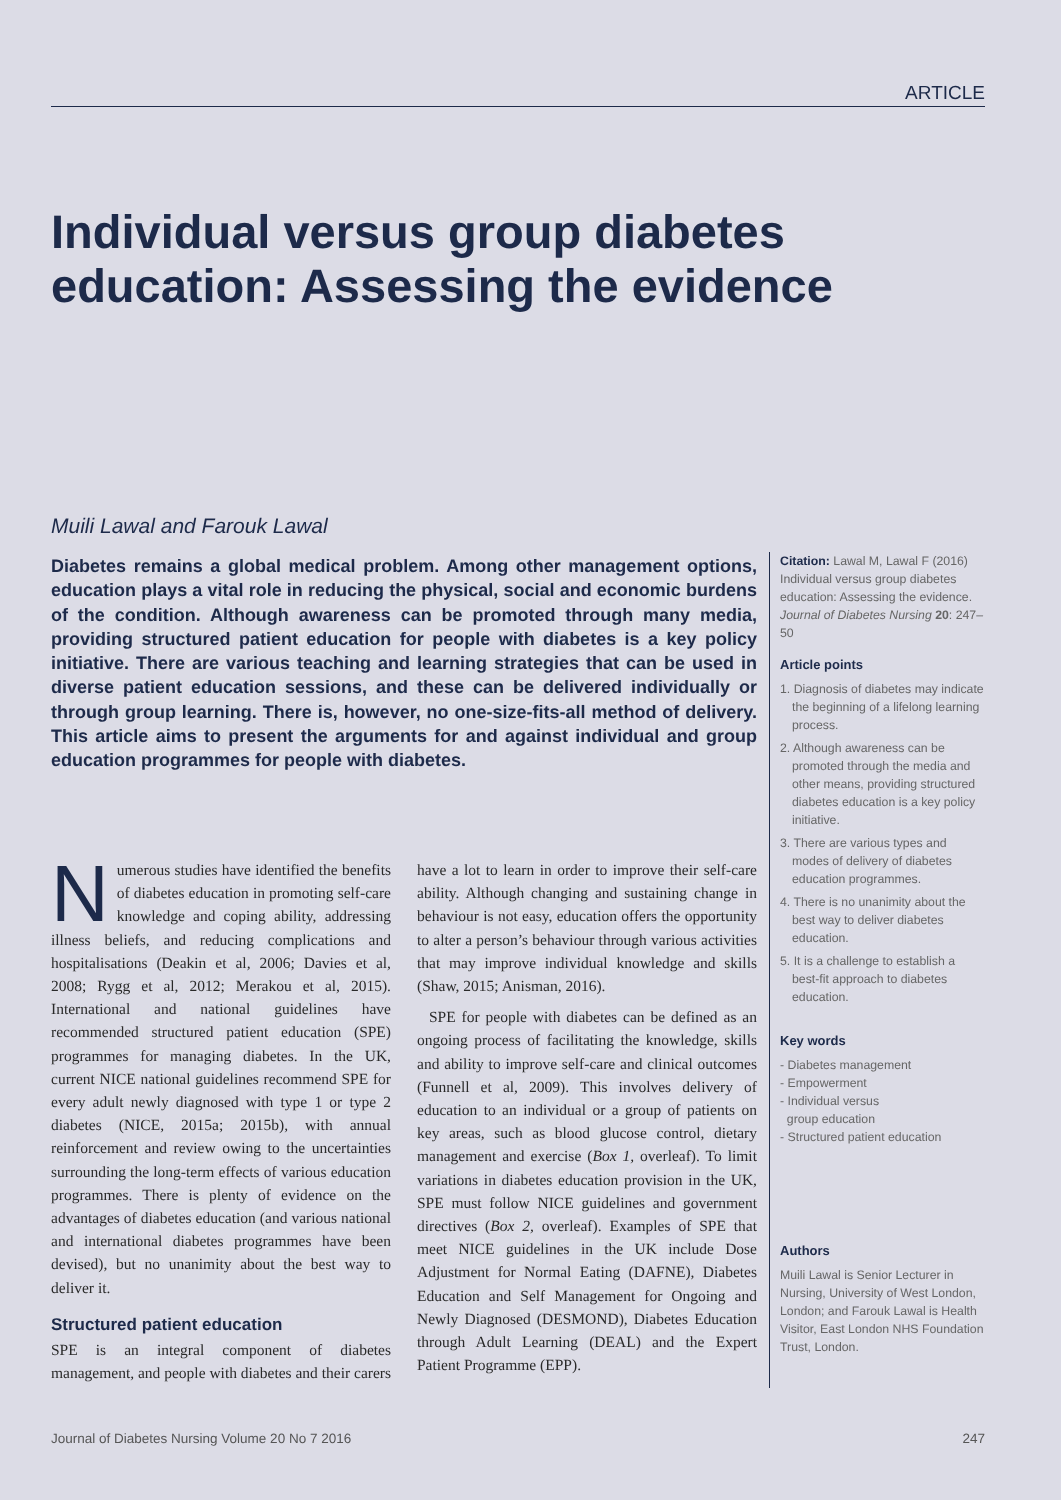ARTICLE
Individual versus group diabetes education: Assessing the evidence
Muili Lawal and Farouk Lawal
Diabetes remains a global medical problem. Among other management options, education plays a vital role in reducing the physical, social and economic burdens of the condition. Although awareness can be promoted through many media, providing structured patient education for people with diabetes is a key policy initiative. There are various teaching and learning strategies that can be used in diverse patient education sessions, and these can be delivered individually or through group learning. There is, however, no one-size-fits-all method of delivery. This article aims to present the arguments for and against individual and group education programmes for people with diabetes.
Numerous studies have identified the benefits of diabetes education in promoting self-care knowledge and coping ability, addressing illness beliefs, and reducing complications and hospitalisations (Deakin et al, 2006; Davies et al, 2008; Rygg et al, 2012; Merakou et al, 2015). International and national guidelines have recommended structured patient education (SPE) programmes for managing diabetes. In the UK, current NICE national guidelines recommend SPE for every adult newly diagnosed with type 1 or type 2 diabetes (NICE, 2015a; 2015b), with annual reinforcement and review owing to the uncertainties surrounding the long-term effects of various education programmes. There is plenty of evidence on the advantages of diabetes education (and various national and international diabetes programmes have been devised), but no unanimity about the best way to deliver it.
Structured patient education
SPE is an integral component of diabetes management, and people with diabetes and their carers have a lot to learn in order to improve their self-care ability. Although changing and sustaining change in behaviour is not easy, education offers the opportunity to alter a person’s behaviour through various activities that may improve individual knowledge and skills (Shaw, 2015; Anisman, 2016).
SPE for people with diabetes can be defined as an ongoing process of facilitating the knowledge, skills and ability to improve self-care and clinical outcomes (Funnell et al, 2009). This involves delivery of education to an individual or a group of patients on key areas, such as blood glucose control, dietary management and exercise (Box 1, overleaf). To limit variations in diabetes education provision in the UK, SPE must follow NICE guidelines and government directives (Box 2, overleaf). Examples of SPE that meet NICE guidelines in the UK include Dose Adjustment for Normal Eating (DAFNE), Diabetes Education and Self Management for Ongoing and Newly Diagnosed (DESMOND), Diabetes Education through Adult Learning (DEAL) and the Expert Patient Programme (EPP).
Citation: Lawal M, Lawal F (2016) Individual versus group diabetes education: Assessing the evidence. Journal of Diabetes Nursing 20: 247–50
Article points
1. Diagnosis of diabetes may indicate the beginning of a lifelong learning process.
2. Although awareness can be promoted through the media and other means, providing structured diabetes education is a key policy initiative.
3. There are various types and modes of delivery of diabetes education programmes.
4. There is no unanimity about the best way to deliver diabetes education.
5. It is a challenge to establish a best-fit approach to diabetes education.
Key words
- Diabetes management
- Empowerment
- Individual versus
group education
- Structured patient education
Authors
Muili Lawal is Senior Lecturer in Nursing, University of West London, London; and Farouk Lawal is Health Visitor, East London NHS Foundation Trust, London.
Journal of Diabetes Nursing Volume 20 No 7 2016 247